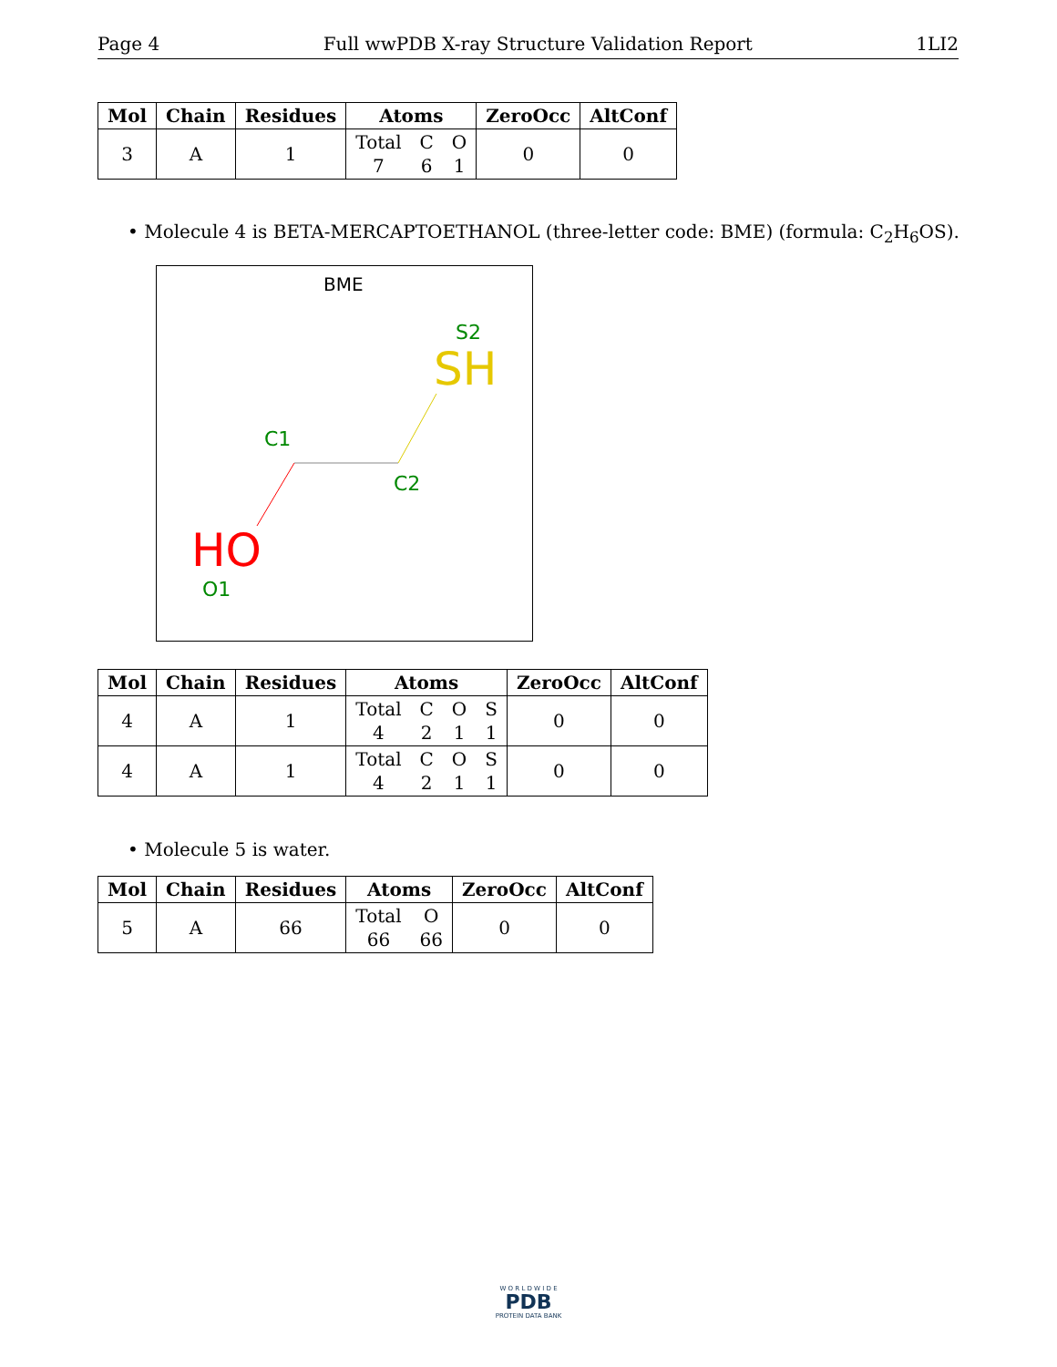Page 4 Full wwPDB X-ray Structure Validation Report 1LI2
| Mol | Chain | Residues | Atoms | ZeroOcc | AltConf |
| --- | --- | --- | --- | --- | --- |
| 3 | A | 1 | Total 7 C 6 O 1 | 0 | 0 |
• Molecule 4 is BETA-MERCAPTOETHANOL (three-letter code: BME) (formula: C<sub>2</sub>H<sub>6</sub>OS).
BME
S2
SH
C1
C2
HO
O1
| Mol | Chain | Residues | Atoms | ZeroOcc | AltConf |
| --- | --- | --- | --- | --- | --- |
| 4 | A | 1 | Total 4 C 2 O 1 S 1 | 0 | 0 |
| 4 | A | 1 | Total 4 C 2 O 1 S 1 | 0 | 0 |
• Molecule 5 is water.
| Mol | Chain | Residues | Atoms | ZeroOcc | AltConf |
| --- | --- | --- | --- | --- | --- |
| 5 | A | 66 | Total 66 O 66 | 0 | 0 |
W O R L D W I D E
PDB
PROTEIN DATA BANK